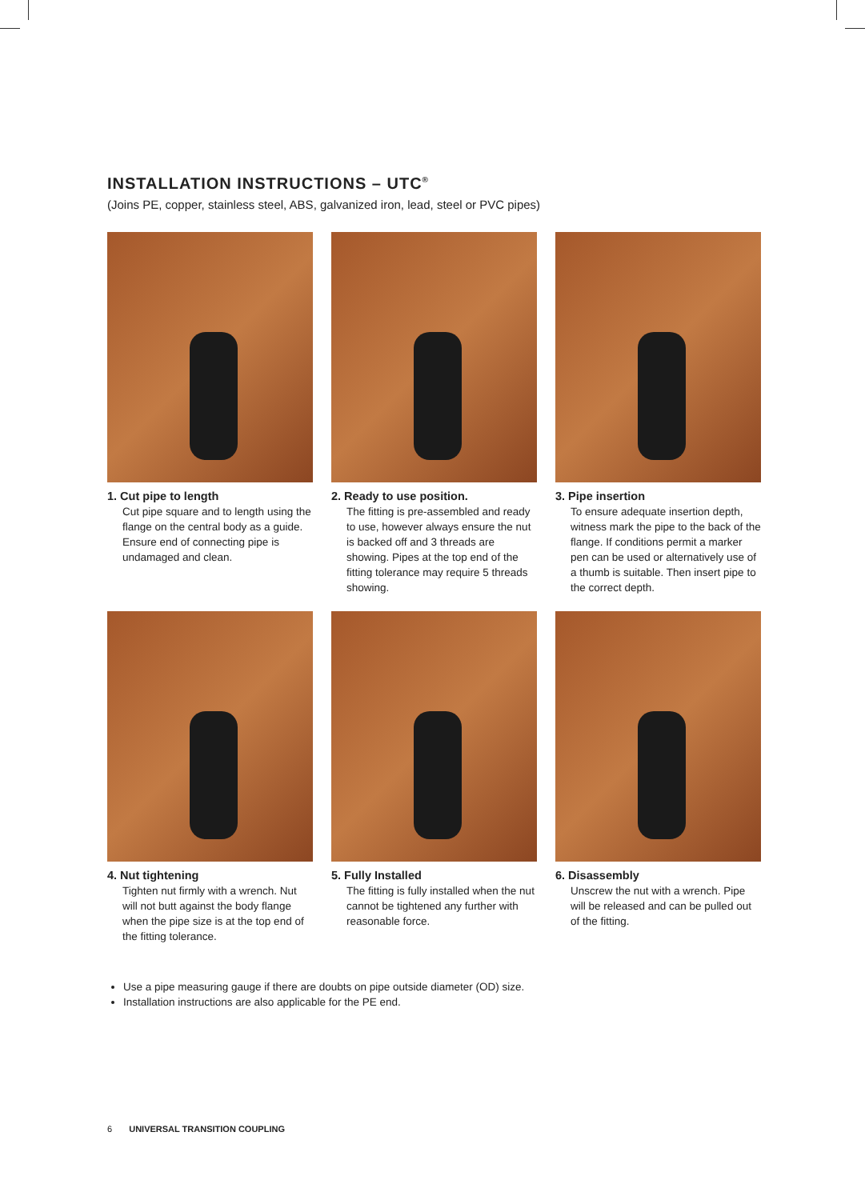INSTALLATION INSTRUCTIONS – UTC<sup>®</sup>
(Joins PE, copper, stainless steel, ABS, galvanized iron, lead, steel or PVC pipes)
1. Cut pipe to length
Cut pipe square and to length using the flange on the central body as a guide. Ensure end of connecting pipe is undamaged and clean.
2. Ready to use position.
The fitting is pre-assembled and ready to use, however always ensure the nut is backed off and 3 threads are showing. Pipes at the top end of the fitting tolerance may require 5 threads showing.
3. Pipe insertion
To ensure adequate insertion depth, witness mark the pipe to the back of the flange. If conditions permit a marker pen can be used or alternatively use of a thumb is suitable. Then insert pipe to the correct depth.
4. Nut tightening
Tighten nut firmly with a wrench. Nut will not butt against the body flange when the pipe size is at the top end of the fitting tolerance.
5. Fully Installed
The fitting is fully installed when the nut cannot be tightened any further with reasonable force.
6. Disassembly
Unscrew the nut with a wrench. Pipe will be released and can be pulled out of the fitting.
Use a pipe measuring gauge if there are doubts on pipe outside diameter (OD) size.
Installation instructions are also applicable for the PE end.
6 UNIVERSAL TRANSITION COUPLING